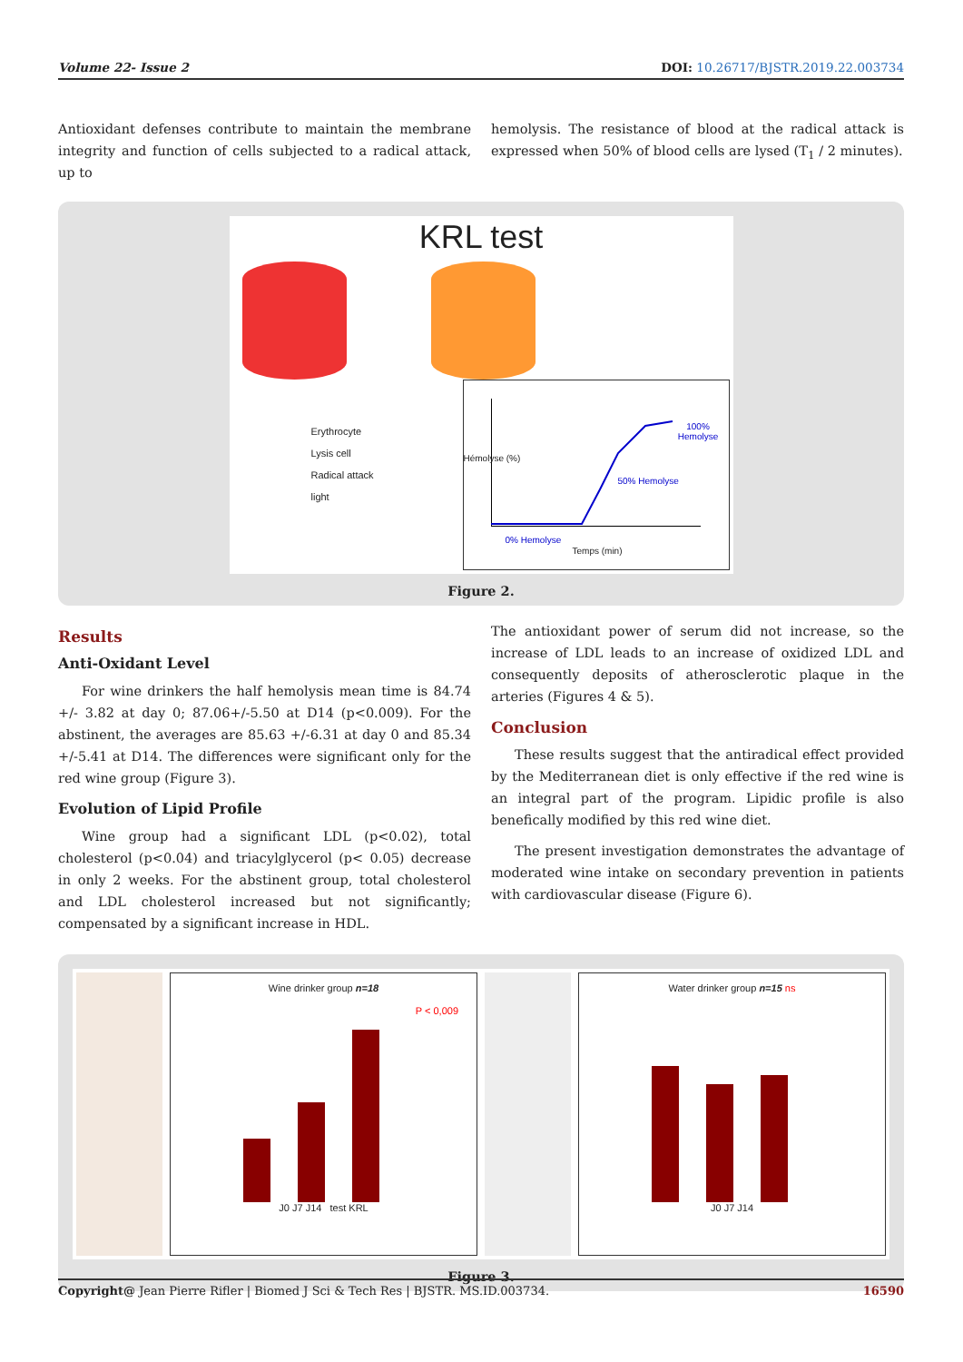Volume 22- Issue 2 DOI: 10.26717/BJSTR.2019.22.003734
Antioxidant defenses contribute to maintain the membrane integrity and function of cells subjected to a radical attack, up to
hemolysis. The resistance of blood at the radical attack is expressed when 50% of blood cells are lysed (T<sub>1</sub> / 2 minutes).
KRL test
Erythrocyte
Lysis cell
Radical attack
light
100% Hemolyse
50% Hemolyse
0% Hemolyse
Temps (min)
Hémolyse (%)
Figure 2.
Results
Anti-Oxidant Level
For wine drinkers the half hemolysis mean time is 84.74 +/- 3.82 at day 0; 87.06+/-5.50 at D14 (p<0.009). For the abstinent, the averages are 85.63 +/-6.31 at day 0 and 85.34 +/-5.41 at D14. The differences were significant only for the red wine group (Figure 3).
Evolution of Lipid Profile
Wine group had a significant LDL (p<0.02), total cholesterol (p<0.04) and triacylglycerol (p< 0.05) decrease in only 2 weeks. For the abstinent group, total cholesterol and LDL cholesterol increased but not significantly; compensated by a significant increase in HDL.
The antioxidant power of serum did not increase, so the increase of LDL leads to an increase of oxidized LDL and consequently deposits of atherosclerotic plaque in the arteries (Figures 4 & 5).
Conclusion
These results suggest that the antiradical effect provided by the Mediterranean diet is only effective if the red wine is an integral part of the program. Lipidic profile is also benefically modified by this red wine diet.
The present investigation demonstrates the advantage of moderated wine intake on secondary prevention in patients with cardiovascular disease (Figure 6).
Wine drinker group n=18
P < 0,009
J0 J7 J14 test KRL
Water drinker group n=15 ns
J0 J7 J14
Figure 3.
Copyright@ Jean Pierre Rifler | Biomed J Sci & Tech Res | BJSTR. MS.ID.003734. 16590